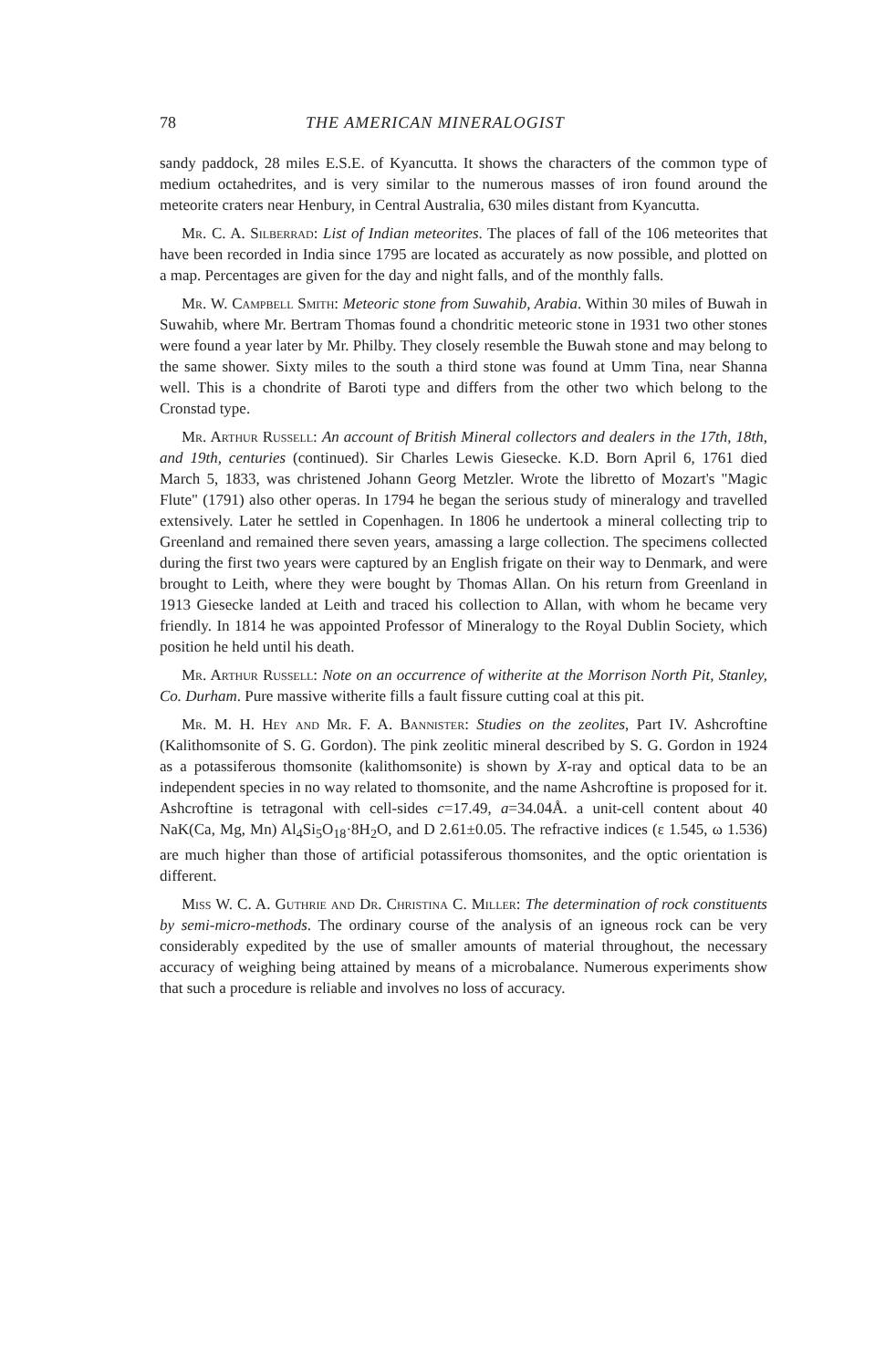78 THE AMERICAN MINERALOGIST
sandy paddock, 28 miles E.S.E. of Kyancutta. It shows the characters of the common type of medium octahedrites, and is very similar to the numerous masses of iron found around the meteorite craters near Henbury, in Central Australia, 630 miles distant from Kyancutta.
Mr. C. A. Silberrad: List of Indian meteorites. The places of fall of the 106 meteorites that have been recorded in India since 1795 are located as accurately as now possible, and plotted on a map. Percentages are given for the day and night falls, and of the monthly falls.
Mr. W. Campbell Smith: Meteoric stone from Suwahib, Arabia. Within 30 miles of Buwah in Suwahib, where Mr. Bertram Thomas found a chondritic meteoric stone in 1931 two other stones were found a year later by Mr. Philby. They closely resemble the Buwah stone and may belong to the same shower. Sixty miles to the south a third stone was found at Umm Tina, near Shanna well. This is a chondrite of Baroti type and differs from the other two which belong to the Cronstad type.
Mr. Arthur Russell: An account of British Mineral collectors and dealers in the 17th, 18th, and 19th, centuries (continued). Sir Charles Lewis Giesecke. K.D. Born April 6, 1761 died March 5, 1833, was christened Johann Georg Metzler. Wrote the libretto of Mozart's "Magic Flute" (1791) also other operas. In 1794 he began the serious study of mineralogy and travelled extensively. Later he settled in Copenhagen. In 1806 he undertook a mineral collecting trip to Greenland and remained there seven years, amassing a large collection. The specimens collected during the first two years were captured by an English frigate on their way to Denmark, and were brought to Leith, where they were bought by Thomas Allan. On his return from Greenland in 1913 Giesecke landed at Leith and traced his collection to Allan, with whom he became very friendly. In 1814 he was appointed Professor of Mineralogy to the Royal Dublin Society, which position he held until his death.
Mr. Arthur Russell: Note on an occurrence of witherite at the Morrison North Pit, Stanley, Co. Durham. Pure massive witherite fills a fault fissure cutting coal at this pit.
Mr. M. H. Hey and Mr. F. A. Bannister: Studies on the zeolites, Part IV. Ashcroftine (Kalithomsonite of S. G. Gordon). The pink zeolitic mineral described by S. G. Gordon in 1924 as a potassiferous thomsonite (kalithomsonite) is shown by X-ray and optical data to be an independent species in no way related to thomsonite, and the name Ashcroftine is proposed for it. Ashcroftine is tetragonal with cell-sides c=17.49, a=34.04Å. a unit-cell content about 40 NaK(Ca, Mg, Mn) Al<sub>4</sub>Si<sub>5</sub>O<sub>18</sub>·8H<sub>2</sub>O, and D 2.61±0.05. The refractive indices (ε 1.545, ω 1.536) are much higher than those of artificial potassiferous thomsonites, and the optic orientation is different.
Miss W. C. A. Guthrie and Dr. Christina C. Miller: The determination of rock constituents by semi-micro-methods. The ordinary course of the analysis of an igneous rock can be very considerably expedited by the use of smaller amounts of material throughout, the necessary accuracy of weighing being attained by means of a microbalance. Numerous experiments show that such a procedure is reliable and involves no loss of accuracy.